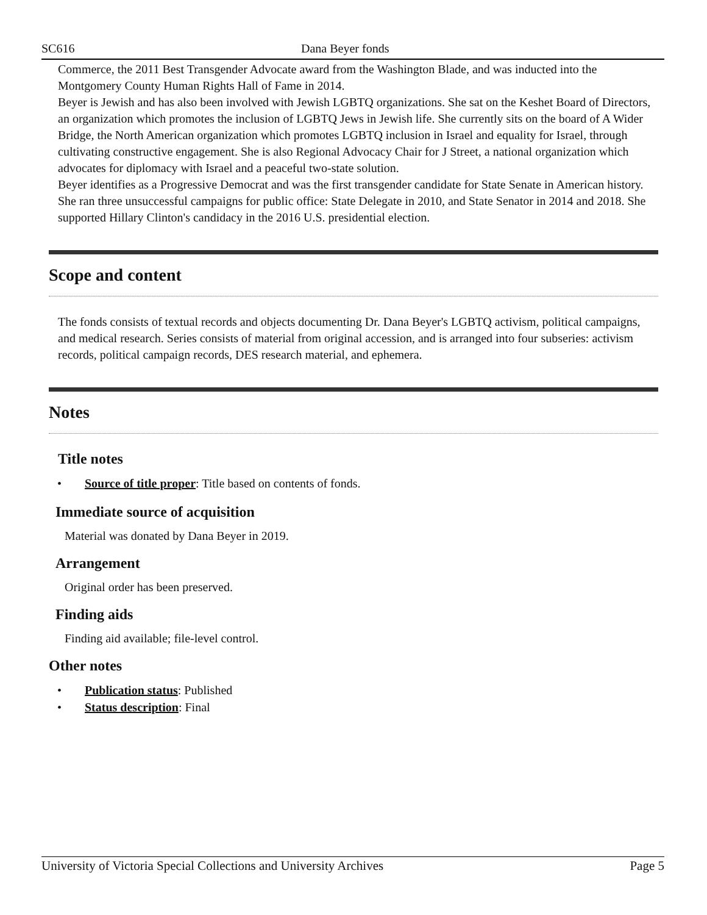SC616 Dana Beyer fonds
Commerce, the 2011 Best Transgender Advocate award from the Washington Blade, and was inducted into the Montgomery County Human Rights Hall of Fame in 2014.
Beyer is Jewish and has also been involved with Jewish LGBTQ organizations. She sat on the Keshet Board of Directors, an organization which promotes the inclusion of LGBTQ Jews in Jewish life. She currently sits on the board of A Wider Bridge, the North American organization which promotes LGBTQ inclusion in Israel and equality for Israel, through cultivating constructive engagement. She is also Regional Advocacy Chair for J Street, a national organization which advocates for diplomacy with Israel and a peaceful two-state solution.
Beyer identifies as a Progressive Democrat and was the first transgender candidate for State Senate in American history. She ran three unsuccessful campaigns for public office: State Delegate in 2010, and State Senator in 2014 and 2018. She supported Hillary Clinton's candidacy in the 2016 U.S. presidential election.
Scope and content
The fonds consists of textual records and objects documenting Dr. Dana Beyer's LGBTQ activism, political campaigns, and medical research. Series consists of material from original accession, and is arranged into four subseries: activism records, political campaign records, DES research material, and ephemera.
Notes
Title notes
• Source of title proper: Title based on contents of fonds.
Immediate source of acquisition
Material was donated by Dana Beyer in 2019.
Arrangement
Original order has been preserved.
Finding aids
Finding aid available; file-level control.
Other notes
• Publication status: Published
• Status description: Final
University of Victoria Special Collections and University Archives Page 5